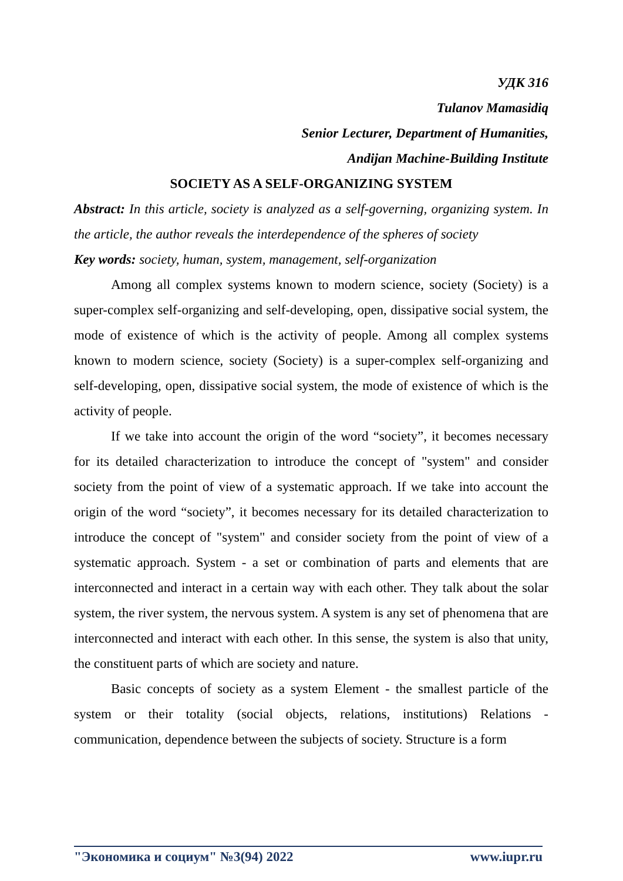УДК 316
Tulanov Mamasidiq
Senior Lecturer, Department of Humanities,
Andijan Machine-Building Institute
SOCIETY AS A SELF-ORGANIZING SYSTEM
Abstract: In this article, society is analyzed as a self-governing, organizing system. In the article, the author reveals the interdependence of the spheres of society
Key words: society, human, system, management, self-organization
Among all complex systems known to modern science, society (Society) is a super-complex self-organizing and self-developing, open, dissipative social system, the mode of existence of which is the activity of people. Among all complex systems known to modern science, society (Society) is a super-complex self-organizing and self-developing, open, dissipative social system, the mode of existence of which is the activity of people.
If we take into account the origin of the word “society”, it becomes necessary for its detailed characterization to introduce the concept of "system" and consider society from the point of view of a systematic approach. If we take into account the origin of the word “society”, it becomes necessary for its detailed characterization to introduce the concept of "system" and consider society from the point of view of a systematic approach. System - a set or combination of parts and elements that are interconnected and interact in a certain way with each other. They talk about the solar system, the river system, the nervous system. A system is any set of phenomena that are interconnected and interact with each other. In this sense, the system is also that unity, the constituent parts of which are society and nature.
Basic concepts of society as a system Element - the smallest particle of the system or their totality (social objects, relations, institutions) Relations - communication, dependence between the subjects of society. Structure is a form
"Экономика и социум" №3(94) 2022 www.iupr.ru